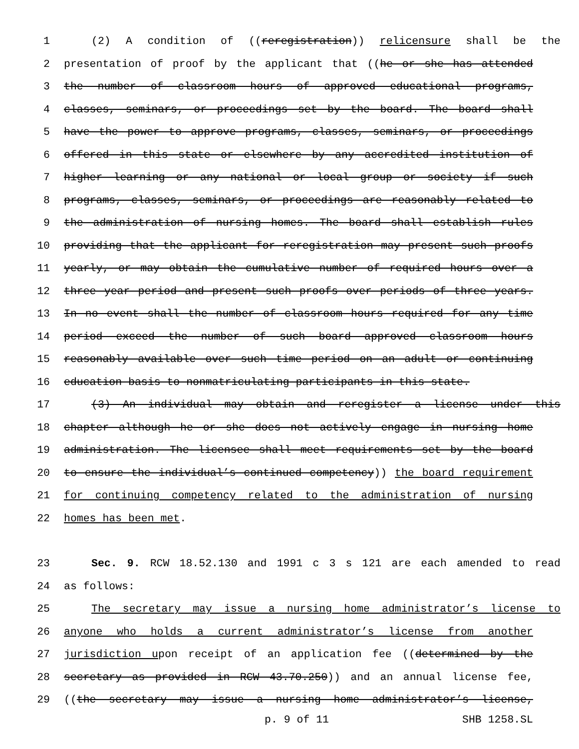1 (2) A condition of ((reregistration)) relicensure shall be the
2 presentation of proof by the applicant that ((he or she has attended
3 the number of classroom hours of approved educational programs,
4 classes, seminars, or proceedings set by the board. The board shall
5 have the power to approve programs, classes, seminars, or proceedings
6 offered in this state or elsewhere by any accredited institution of
7 higher learning or any national or local group or society if such
8 programs, classes, seminars, or proceedings are reasonably related to
9 the administration of nursing homes. The board shall establish rules
10 providing that the applicant for reregistration may present such proofs
11 yearly, or may obtain the cumulative number of required hours over a
12 three year period and present such proofs over periods of three years.
13 In no event shall the number of classroom hours required for any time
14 period exceed the number of such board approved classroom hours
15 reasonably available over such time period on an adult or continuing
16 education basis to nonmatriculating participants in this state.
17 (3) An individual may obtain and reregister a license under this
18 chapter although he or she does not actively engage in nursing home
19 administration. The licensee shall meet requirements set by the board
20 to ensure the individual’s continued competency)) the board requirement
21 for continuing competency related to the administration of nursing
22 homes has been met.
23 Sec. 9. RCW 18.52.130 and 1991 c 3 s 121 are each amended to read
24 as follows:
25 The secretary may issue a nursing home administrator’s license to
26 anyone who holds a current administrator’s license from another
27 jurisdiction upon receipt of an application fee ((determined by the
28 secretary as provided in RCW 43.70.250)) and an annual license fee,
29 ((the secretary may issue a nursing home administrator’s license,
p. 9 of 11 SHB 1258.SL